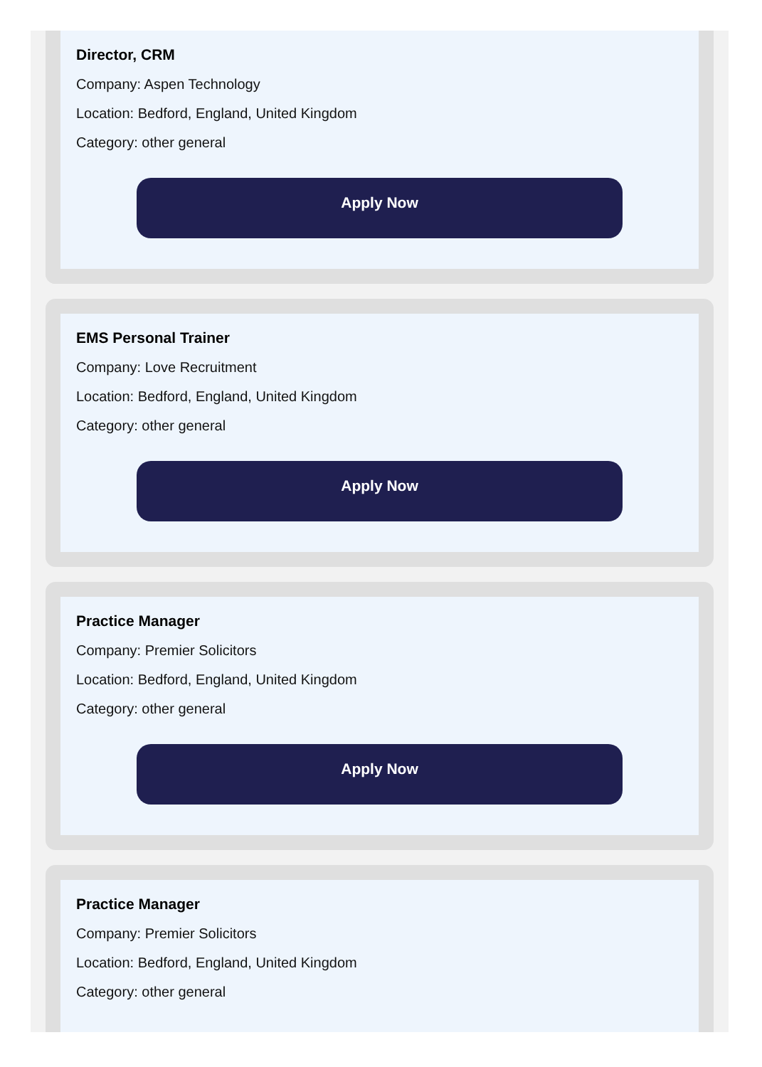Director, CRM
Company: Aspen Technology
Location: Bedford, England, United Kingdom
Category: other general
Apply Now
EMS Personal Trainer
Company: Love Recruitment
Location: Bedford, England, United Kingdom
Category: other general
Apply Now
Practice Manager
Company: Premier Solicitors
Location: Bedford, England, United Kingdom
Category: other general
Apply Now
Practice Manager
Company: Premier Solicitors
Location: Bedford, England, United Kingdom
Category: other general